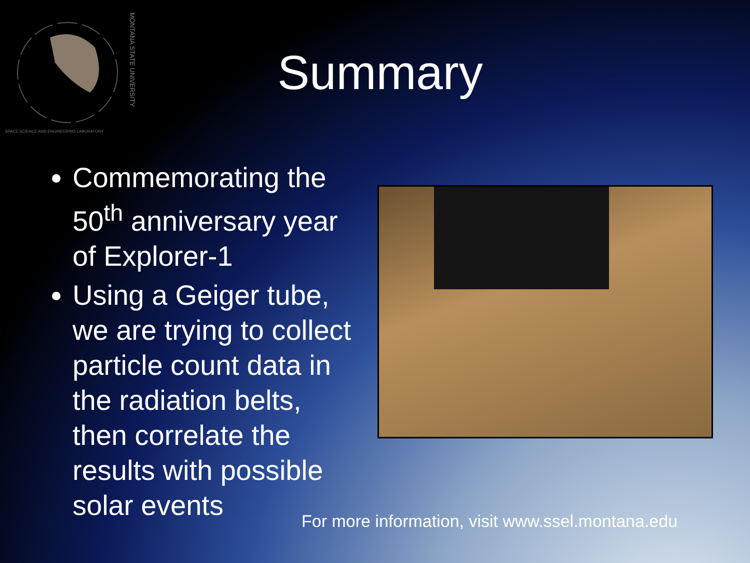SPACE SCIENCE AND ENGINEERING LABORATORY
MONTANA STATE UNIVERSITY
Summary
Commemorating the 50<sup>th</sup> anniversary year of Explorer-1
Using a Geiger tube, we are trying to collect particle count data in the radiation belts, then correlate the results with possible solar events
For more information, visit www.ssel.montana.edu